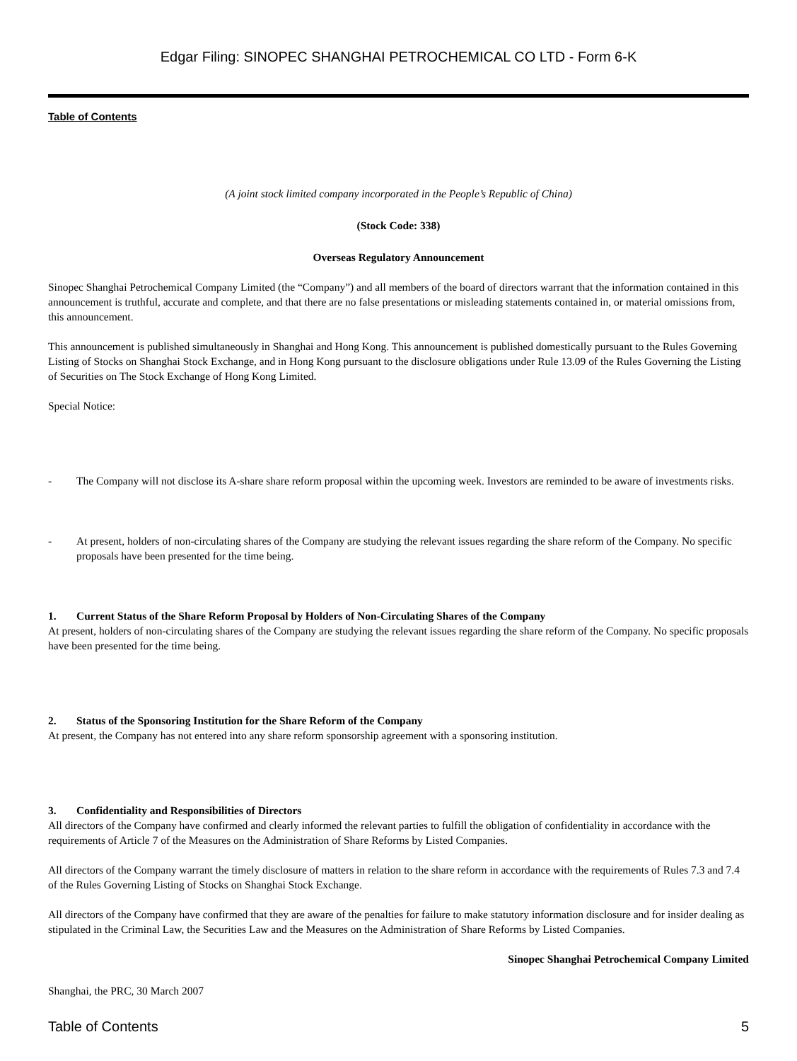Edgar Filing: SINOPEC SHANGHAI PETROCHEMICAL CO LTD - Form 6-K
Table of Contents
(A joint stock limited company incorporated in the People’s Republic of China)
(Stock Code: 338)
Overseas Regulatory Announcement
Sinopec Shanghai Petrochemical Company Limited (the “Company”) and all members of the board of directors warrant that the information contained in this announcement is truthful, accurate and complete, and that there are no false presentations or misleading statements contained in, or material omissions from, this announcement.
This announcement is published simultaneously in Shanghai and Hong Kong. This announcement is published domestically pursuant to the Rules Governing Listing of Stocks on Shanghai Stock Exchange, and in Hong Kong pursuant to the disclosure obligations under Rule 13.09 of the Rules Governing the Listing of Securities on The Stock Exchange of Hong Kong Limited.
Special Notice:
- The Company will not disclose its A-share share reform proposal within the upcoming week. Investors are reminded to be aware of investments risks.
- At present, holders of non-circulating shares of the Company are studying the relevant issues regarding the share reform of the Company. No specific proposals have been presented for the time being.
1. Current Status of the Share Reform Proposal by Holders of Non-Circulating Shares of the Company
At present, holders of non-circulating shares of the Company are studying the relevant issues regarding the share reform of the Company. No specific proposals have been presented for the time being.
2. Status of the Sponsoring Institution for the Share Reform of the Company
At present, the Company has not entered into any share reform sponsorship agreement with a sponsoring institution.
3. Confidentiality and Responsibilities of Directors
All directors of the Company have confirmed and clearly informed the relevant parties to fulfill the obligation of confidentiality in accordance with the requirements of Article 7 of the Measures on the Administration of Share Reforms by Listed Companies.
All directors of the Company warrant the timely disclosure of matters in relation to the share reform in accordance with the requirements of Rules 7.3 and 7.4 of the Rules Governing Listing of Stocks on Shanghai Stock Exchange.
All directors of the Company have confirmed that they are aware of the penalties for failure to make statutory information disclosure and for insider dealing as stipulated in the Criminal Law, the Securities Law and the Measures on the Administration of Share Reforms by Listed Companies.
Sinopec Shanghai Petrochemical Company Limited
Shanghai, the PRC, 30 March 2007
Table of Contents 5